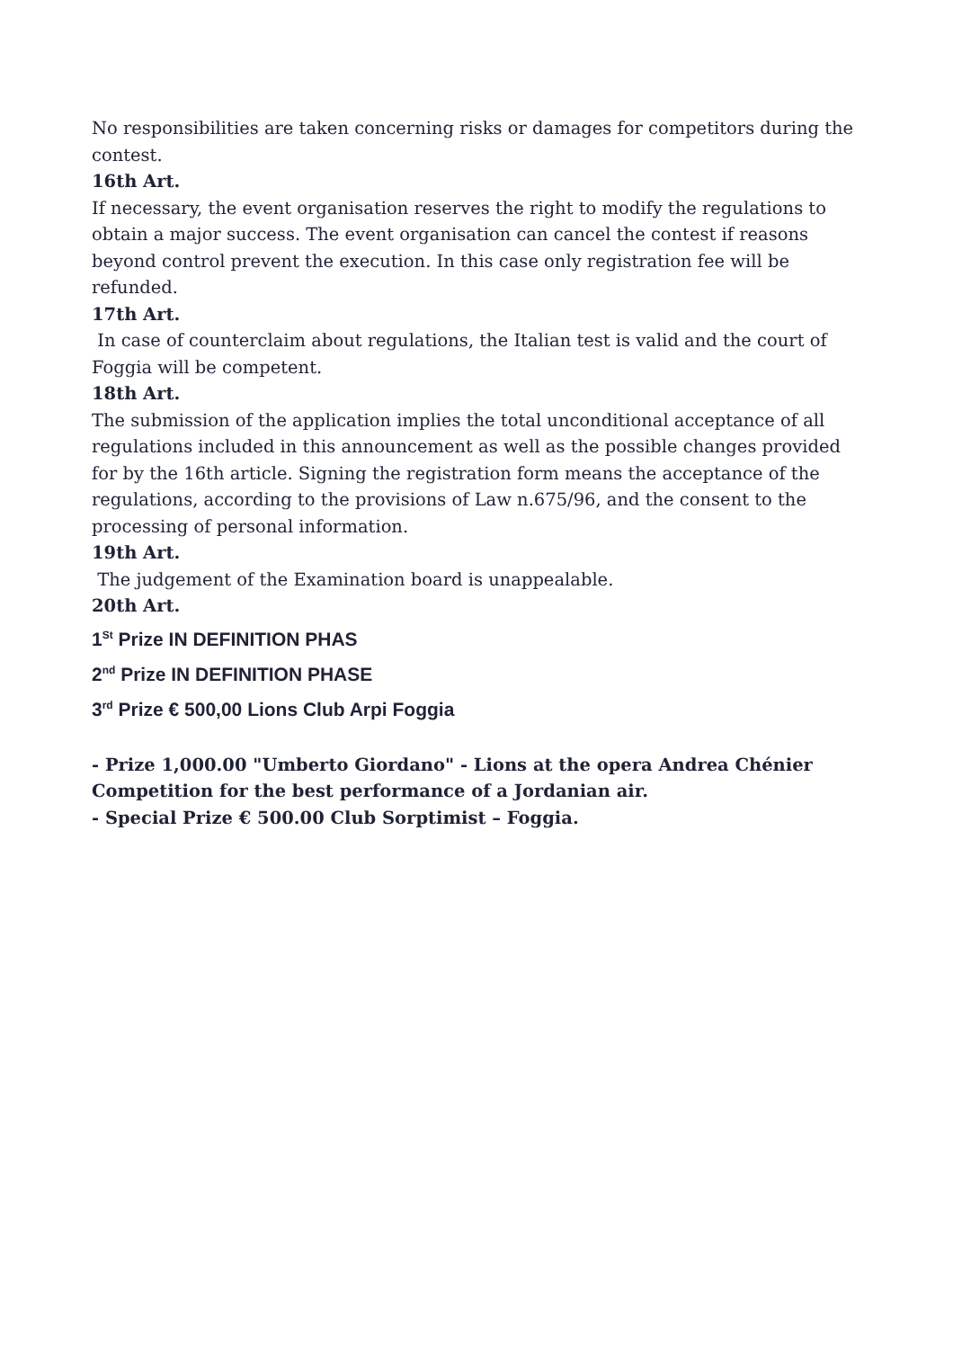No responsibilities are taken concerning risks or damages for competitors during the contest.
16th Art.
If necessary, the event organisation reserves the right to modify the regulations to obtain a major success. The event organisation can cancel the contest if reasons beyond control prevent the execution. In this case only registration fee will be refunded.
17th Art.
In case of counterclaim about regulations, the Italian test is valid and the court of Foggia will be competent.
18th Art.
The submission of the application implies the total unconditional acceptance of all regulations included in this announcement as well as the possible changes provided for by the 16th article. Signing the registration form means the acceptance of the regulations, according to the provisions of Law n.675/96, and the consent to the processing of personal information.
19th Art.
The judgement of the Examination board is unappealable.
20th Art.
1<sup>St</sup> Prize IN DEFINITION PHAS
2<sup>nd</sup> Prize IN DEFINITION PHASE
3<sup>rd</sup> Prize € 500,00 Lions Club Arpi Foggia
- Prize 1,000.00 "Umberto Giordano" - Lions at the opera Andrea Chénier Competition for the best performance of a Jordanian air.
- Special Prize € 500.00 Club Sorptimist – Foggia.